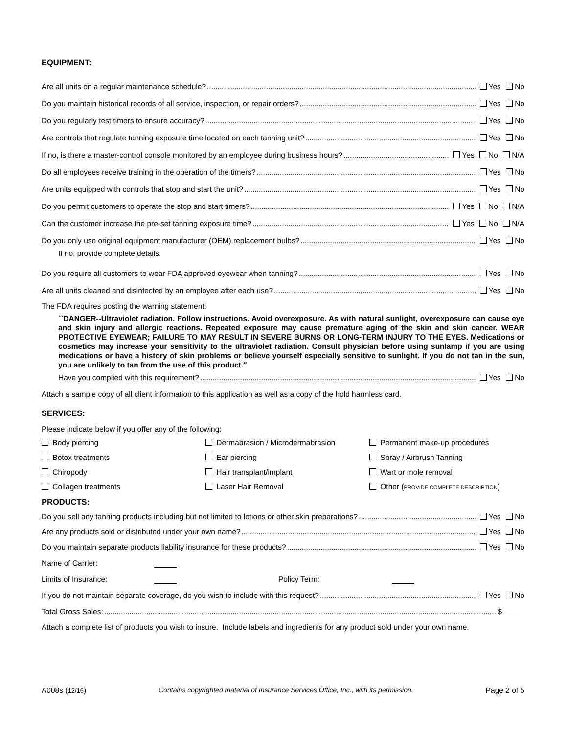EQUIPMENT:
Are all units on a regular maintenance schedule? Yes No
Do you maintain historical records of all service, inspection, or repair orders? Yes No
Do you regularly test timers to ensure accuracy? Yes No
Are controls that regulate tanning exposure time located on each tanning unit? Yes No
If no, is there a master-control console monitored by an employee during business hours? Yes No N/A
Do all employees receive training in the operation of the timers? Yes No
Are units equipped with controls that stop and start the unit? Yes No
Do you permit customers to operate the stop and start timers? Yes No N/A
Can the customer increase the pre-set tanning exposure time? Yes No N/A
Do you only use original equipment manufacturer (OEM) replacement bulbs? Yes No
If no, provide complete details.
Do you require all customers to wear FDA approved eyewear when tanning? Yes No
Are all units cleaned and disinfected by an employee after each use? Yes No
The FDA requires posting the warning statement:
``DANGER--Ultraviolet radiation. Follow instructions. Avoid overexposure. As with natural sunlight, overexposure can cause eye and skin injury and allergic reactions. Repeated exposure may cause premature aging of the skin and skin cancer. WEAR PROTECTIVE EYEWEAR; FAILURE TO MAY RESULT IN SEVERE BURNS OR LONG-TERM INJURY TO THE EYES. Medications or cosmetics may increase your sensitivity to the ultraviolet radiation. Consult physician before using sunlamp if you are using medications or have a history of skin problems or believe yourself especially sensitive to sunlight. If you do not tan in the sun, you are unlikely to tan from the use of this product.″
Have you complied with this requirement? Yes No
Attach a sample copy of all client information to this application as well as a copy of the hold harmless card.
SERVICES:
Please indicate below if you offer any of the following:
Body piercing
Dermabrasion / Microdermabrasion
Permanent make-up procedures
Botox treatments
Ear piercing
Spray / Airbrush Tanning
Chiropody
Hair transplant/implant
Wart or mole removal
Collagen treatments
Laser Hair Removal
Other (PROVIDE COMPLETE DESCRIPTION)
PRODUCTS:
Do you sell any tanning products including but not limited to lotions or other skin preparations? Yes No
Are any products sold or distributed under your own name? Yes No
Do you maintain separate products liability insurance for these products? Yes No
Name of Carrier:
Limits of Insurance: Policy Term:
If you do not maintain separate coverage, do you wish to include with this request? Yes No
Total Gross Sales: $
Attach a complete list of products you wish to insure. Include labels and ingredients for any product sold under your own name.
A008s (12/16) Contains copyrighted material of Insurance Services Office, Inc., with its permission. Page 2 of 5